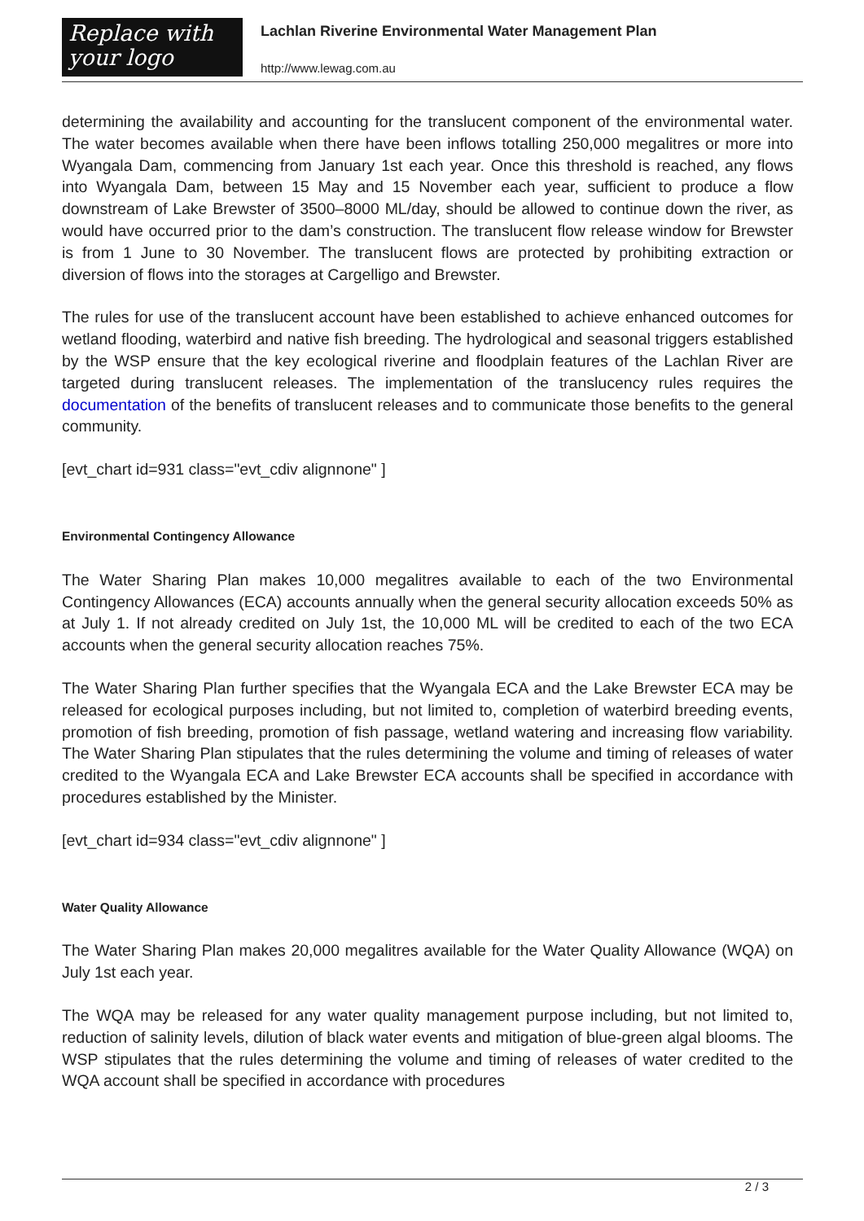Replace with
your logo
Lachlan Riverine Environmental Water Management Plan
http://www.lewag.com.au
determining the availability and accounting for the translucent component of the environmental water. The water becomes available when there have been inflows totalling 250,000 megalitres or more into Wyangala Dam, commencing from January 1st each year. Once this threshold is reached, any flows into Wyangala Dam, between 15 May and 15 November each year, sufficient to produce a flow downstream of Lake Brewster of 3500–8000 ML/day, should be allowed to continue down the river, as would have occurred prior to the dam’s construction. The translucent flow release window for Brewster is from 1 June to 30 November. The translucent flows are protected by prohibiting extraction or diversion of flows into the storages at Cargelligo and Brewster.
The rules for use of the translucent account have been established to achieve enhanced outcomes for wetland flooding, waterbird and native fish breeding. The hydrological and seasonal triggers established by the WSP ensure that the key ecological riverine and floodplain features of the Lachlan River are targeted during translucent releases. The implementation of the translucency rules requires the documentation of the benefits of translucent releases and to communicate those benefits to the general community.
[evt_chart id=931 class="evt_cdiv alignnone" ]
Environmental Contingency Allowance
The Water Sharing Plan makes 10,000 megalitres available to each of the two Environmental Contingency Allowances (ECA) accounts annually when the general security allocation exceeds 50% as at July 1. If not already credited on July 1st, the 10,000 ML will be credited to each of the two ECA accounts when the general security allocation reaches 75%.
The Water Sharing Plan further specifies that the Wyangala ECA and the Lake Brewster ECA may be released for ecological purposes including, but not limited to, completion of waterbird breeding events, promotion of fish breeding, promotion of fish passage, wetland watering and increasing flow variability. The Water Sharing Plan stipulates that the rules determining the volume and timing of releases of water credited to the Wyangala ECA and Lake Brewster ECA accounts shall be specified in accordance with procedures established by the Minister.
[evt_chart id=934 class="evt_cdiv alignnone" ]
Water Quality Allowance
The Water Sharing Plan makes 20,000 megalitres available for the Water Quality Allowance (WQA) on July 1st each year.
The WQA may be released for any water quality management purpose including, but not limited to, reduction of salinity levels, dilution of black water events and mitigation of blue-green algal blooms. The WSP stipulates that the rules determining the volume and timing of releases of water credited to the WQA account shall be specified in accordance with procedures
2 / 3